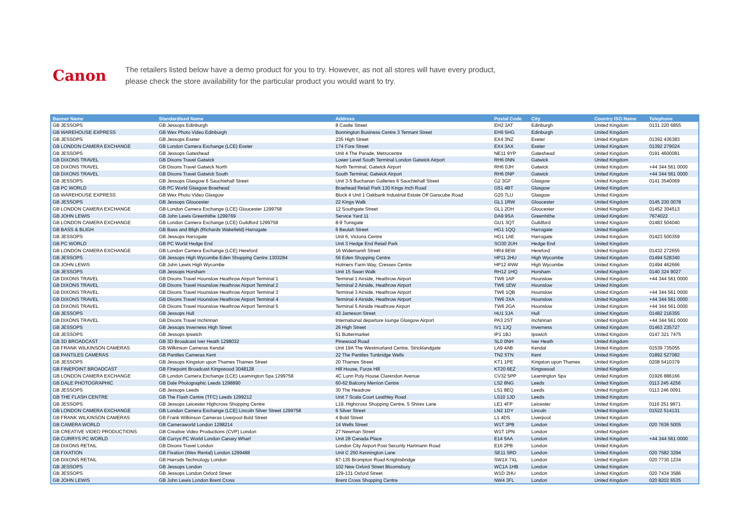Canon
The retailers listed below have a demo product for you to try. However, as not all stores will have every product,
please check the store availability for the particular product you would want to try.
| Banner Name | Standardised Name | Address | Postal Code | City | Country ISO Name | Telephone |
| --- | --- | --- | --- | --- | --- | --- |
| GB JESSOPS | GB Jessops Edinburgh | 8 Castle Street | EH2 3AT | Edinburgh | United Kingdom | 0131 220 6855 |
| GB WAREHOUSE EXPRESS | GB Wex Photo Video Edinburgh | Bonnington Business Centre 3 Tennant Street | EH6 5HG | Edinburgh | United Kingdom | |
| GB JESSOPS | GB Jessops Exeter | 235 High Street | EX4 3NZ | Exeter | United Kingdom | 01392 436383 |
| GB LONDON CAMERA EXCHANGE | GB London Camera Exchange (LCE) Exeter | 174 Fore Street | EX4 3AX | Exeter | United Kingdom | 01392 279024 |
| GB JESSOPS | GB Jessops Gateshead | Unit 4 The Parade, Metrocentre | NE11 9YP | Gateshead | United Kingdom | 0191 4600081 |
| GB DIXONS TRAVEL | GB Dixons Travel Gatwick | Lower Level South Terminal London Gatwick Airport | RH6 0NN | Gatwick | United Kingdom | |
| GB DIXONS TRAVEL | GB Dixons Travel Gatwick North | North Terminal, Gatwick Airport | RH6 0JH | Gatwick | United Kingdom | +44 344 561 0000 |
| GB DIXONS TRAVEL | GB Dixons Travel Gatwick South | South Terminal, Gatwick Airport | RH6 0NP | Gatwick | United Kingdom | +44 344 561 0000 |
| GB JESSOPS | GB Jessops Glasgow 6 Sauchiehall Street | Unit 3-5 Buchanan Galleries 6 Sauchiehall Street | G2 3GF | Glasgow | United Kingdom | 0141 3540069 |
| GB PC WORLD | GB PC World Glasgow Braehead | Braehead Retail Park 130 Kings Inch Road | G51 4BT | Glasgow | United Kingdom | |
| GB WAREHOUSE EXPRESS | GB Wex Photo Video Glasgow | Block 4 Unit 1 Oakbank Industrial Estate Off Garscube Road | G20 7LU | Glasgow | United Kingdom | |
| GB JESSOPS | GB Jessops Gloucester | 22 Kings Walk | GL1 1RW | Gloucester | United Kingdom | 0145 230 0078 |
| GB LONDON CAMERA EXCHANGE | GB London Camera Exchange (LCE) Gloucester 1299758 | 12 Southgate Street | GL1 2DH | Gloucester | United Kingdom | 01452 304513 |
| GB JOHN LEWIS | GB John Lewis Greenhithe 1299769 | Service Yard 11 | DA9 9SA | Greenhithe | United Kingdom | 7674022 |
| GB LONDON CAMERA EXCHANGE | GB London Camera Exchange (LCE) Guildford 1299758 | 8-9 Tunsgate | GU1 3QT | Guildford | United Kingdom | 01483 504040 |
| GB BASS & BLIGH | GB Bass and Bligh (Richards Wakefield) Harrogate | 6 Beulah Street | HG1 1QQ | Harrogate | United Kingdom | |
| GB JESSOPS | GB Jessops Harrogate | Unit 6, Victoria Centre | HG1 1AE | Harrogate | United Kingdom | 01423 500359 |
| GB PC WORLD | GB PC World Hedge End | Unit 3 Hedge End Retail Park | SO30 2UH | Hedge End | United Kingdom | |
| GB LONDON CAMERA EXCHANGE | GB London Camera Exchange (LCE) Hereford | 16 Widemarsh Street | HR4 9EW | Hereford | United Kingdom | 01432 272655 |
| GB JESSOPS | GB Jessops High Wycombe Eden Shopping Centre 1303284 | 56 Eden Shopping Centre | HP11 2HU | High Wycombe | United Kingdom | 01494 528340 |
| GB JOHN LEWIS | GB John Lewis High Wycombe | Holmers Farm Way, Cressex Centre | HP12 4NW | High Wycombe | United Kingdom | 01494 462666 |
| GB JESSOPS | GB Jessops Horsham | Unit 15 Swan Walk | RH12 1HQ | Horsham | United Kingdom | 0140 324 9027 |
| GB DIXONS TRAVEL | GB Dixons Travel Hounslow Heathrow Airport Terminal 1 | Terminal 1 Airside, Heathrow Airport | TW6 1AP | Hounslow | United Kingdom | +44 344 561 0000 |
| GB DIXONS TRAVEL | GB Dixons Travel Hounslow Heathrow Airport Terminal 2 | Terminal 2 Airside, Heathrow Airport | TW6 1EW | Hounslow | United Kingdom | |
| GB DIXONS TRAVEL | GB Dixons Travel Hounslow Heathrow Airport Terminal 3 | Terminal 3 Airside, Heathrow Airport | TW6 1QB | Hounslow | United Kingdom | +44 344 561 0000 |
| GB DIXONS TRAVEL | GB Dixons Travel Hounslow Heathrow Airport Terminal 4 | Terminal 4 Airside, Heathrow Airport | TW6 3XA | Hounslow | United Kingdom | +44 344 561 0000 |
| GB DIXONS TRAVEL | GB Dixons Travel Hounslow Heathrow Airport Terminal 5 | Terminal 5 Airside Heathrow Airport | TW6 2GA | Hounslow | United Kingdom | +44 344 561 0000 |
| GB JESSOPS | GB Jessops Hull | 43 Jameson Street | HU1 3JA | Hull | United Kingdom | 01482 216355 |
| GB DIXONS TRAVEL | GB Dixons Travel Inchinnan | International departure lounge Glasgow Airport | PA3 2ST | Inchinnan | United Kingdom | +44 344 561 0000 |
| GB JESSOPS | GB Jessops Inverness High Street | 26 High Street | IV1 1JQ | Inverness | United Kingdom | 01463 235727 |
| GB JESSOPS | GB Jessops Ipswich | 51 Buttermarket | IP1 1BJ | Ipswich | United Kingdom | 0147 321 7475 |
| GB 3D BROADCAST | GB 3D Broadcast Iver Heath 1298032 | Pinewood Road | SL0 0NH | Iver Heath | United Kingdom | |
| GB FRANK WILKINSON CAMERAS | GB Wilkinson Cameras Kendal | Unit 19A The Westmorland Centre, Stricklandgate | LA9 4AB | Kendal | United Kingdom | 01539 735055 |
| GB PANTILES CAMERAS | GB Pantiles Cameras Kent | 22 The Pantiles Tunbridge Wells | TN2 5TN | Kent | United Kingdom | 01892 527082 |
| GB JESSOPS | GB Jessops Kingston upon Thames Thames Street | 20 Thames Street | KT1 1PE | Kingston upon Thames | United Kingdom | 0208 5410379 |
| GB FINEPOINT BROADCAST | GB Finepoint Broadcast Kingswood 3048128 | Hill House, Furze Hill | KT20 6EZ | Kingswood | United Kingdom | |
| GB LONDON CAMERA EXCHANGE | GB London Camera Exchange (LCE) Leamington Spa 1299758 | 4C Lunn Poly House Clarendon Avenue | CV32 5PP | Leamington Spa | United Kingdom | 01926 886166 |
| GB DALE PHOTOGRAPHIC | GB Dale Photographic Leeds 1298890 | 60-62 Balcony Merrion Centre | LS2 8NG | Leeds | United Kingdom | 0113 245 4256 |
| GB JESSOPS | GB Jessops Leeds | 30 The Headrow | LS1 8EQ | Leeds | United Kingdom | 0113 246 0091 |
| GB THE FLASH CENTRE | GB The Flash Centre (TFC) Leeds 1299212 | Unit 7 Scala Court Leathley Road | LS10 1JD | Leeds | United Kingdom | |
| GB JESSOPS | GB Jessops Leicester Highcross Shopping Centre | L19, Highcross Shopping Centre, 5 Shires Lane | LE1 4FP | Leicester | United Kingdom | 0116 251 9871 |
| GB LONDON CAMERA EXCHANGE | GB London Camera Exchange (LCE) Lincoln Silver Street 1299758 | 6 Silver Street | LN2 1DY | Lincoln | United Kingdom | 01522 514131 |
| GB FRANK WILKINSON CAMERAS | GB Frank Wilkinson Cameras Liverpool Bold Street | 4 Bold Street | L1 4DS | Liverpool | United Kingdom | |
| GB CAMERA WORLD | GB Cameraworld London 1298214 | 14 Wells Street | W1T 3PB | London | United Kingdom | 020 7636 5005 |
| GB CREATIVE VIDEO PRODUCTIONS | GB Creative Video Productions (CVP) London | 27 Newman Street | W1T 1PN | London | United Kingdom | |
| GB CURRYS PC WORLD | GB Currys PC World London Canary Wharf | Unit 28 Canada Place | E14 5AA | London | United Kingdom | +44 344 561 0000 |
| GB DIXONS RETAIL | GB Dixons Travel London | London City Airport Post Security Hartmann Road | E16 2PB | London | United Kingdom | |
| GB FIXATION | GB Fixation (Wex Rental) London 1299488 | Unit C 250 Kennington Lane | SE11 5RD | London | United Kingdom | 020 7582 3294 |
| GB DIXONS RETAIL | GB Harrods Technology London | 87-135 Brompton Road Knightsbridge | SW1X 7XL | London | United Kingdom | 020 7730 1234 |
| GB JESSOPS | GB Jessops London | 102 New Oxford Street Bloomsbury | WC1A 1HB | London | United Kingdom | |
| GB JESSOPS | GB Jessops London Oxford Street | 129-131 Oxford Street | W1D 2HU | London | United Kingdom | 020 7434 3586 |
| GB JOHN LEWIS | GB John Lewis London Brent Cross | Brent Cross Shopping Centre | NW4 3FL | London | United Kingdom | 020 8202 6535 |